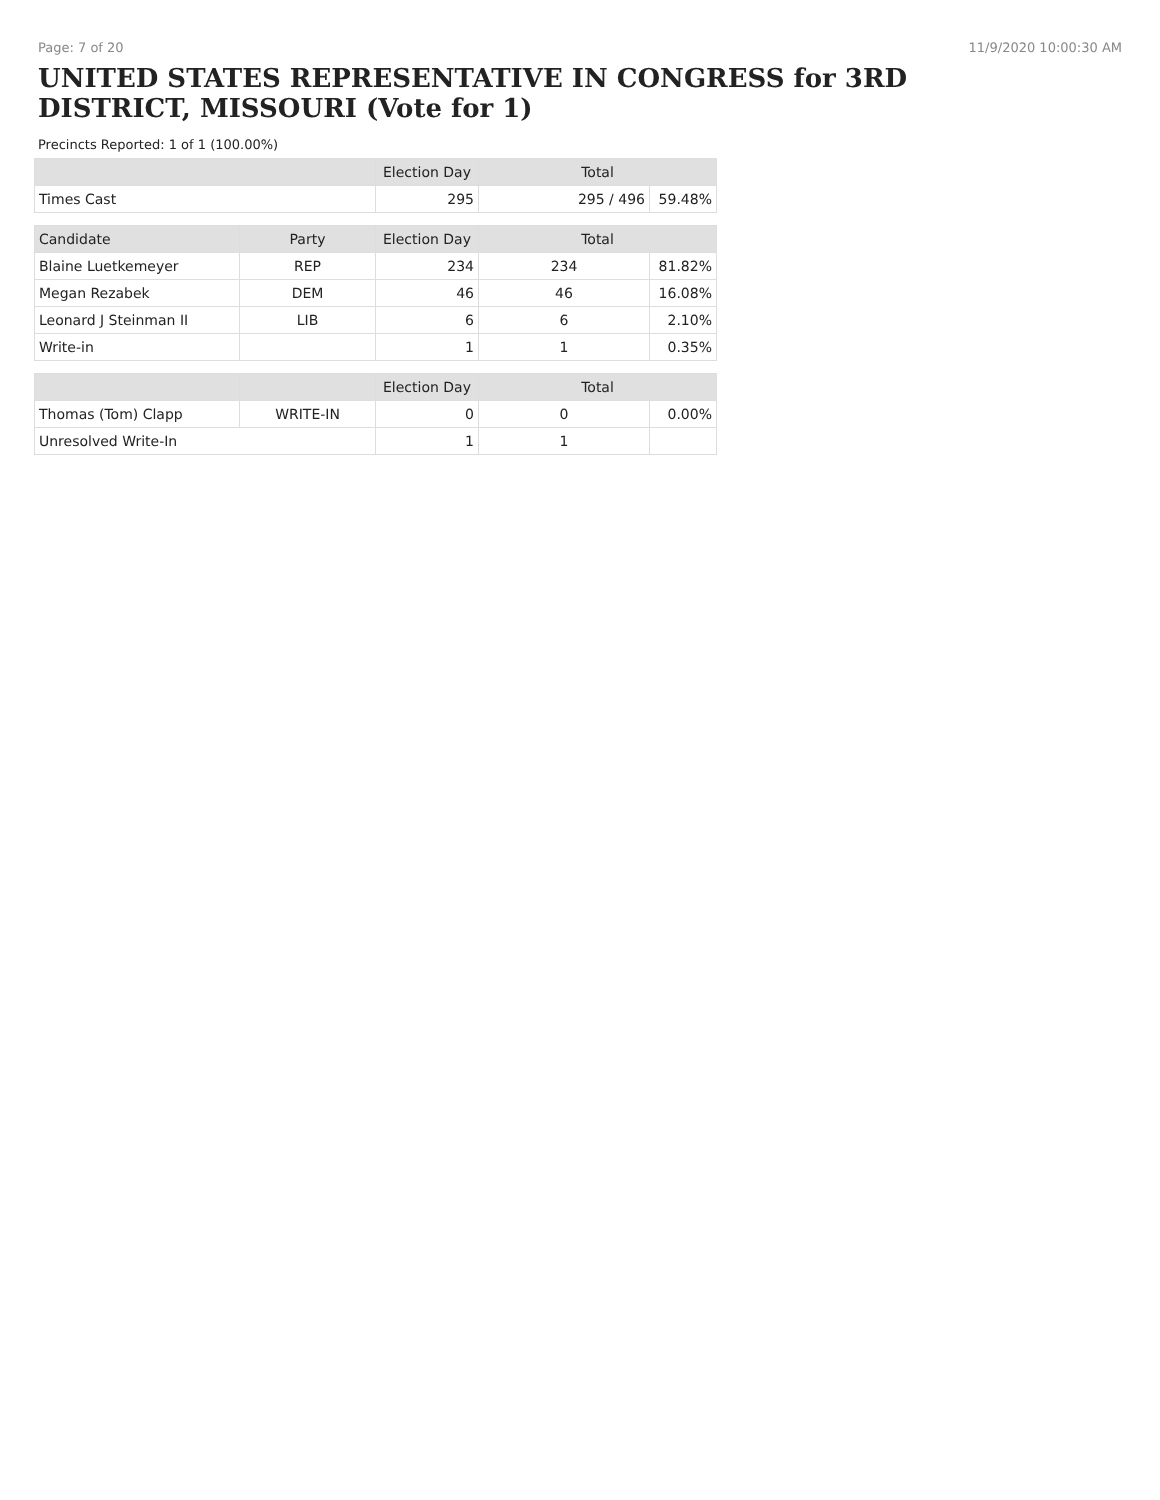Page: 7 of 20 11/9/2020 10:00:30 AM
UNITED STATES REPRESENTATIVE IN CONGRESS for 3RD DISTRICT, MISSOURI (Vote for 1)
Precincts Reported: 1 of 1 (100.00%)
| | | Election Day | Total | |
| --- | --- | --- | --- | --- |
| Times Cast | | 295 | 295 / 496 | 59.48% |
| Candidate | Party | Election Day | Total | |
| Blaine Luetkemeyer | REP | 234 | 234 | 81.82% |
| Megan Rezabek | DEM | 46 | 46 | 16.08% |
| Leonard J Steinman II | LIB | 6 | 6 | 2.10% |
| Write-in | | 1 | 1 | 0.35% |
| | | Election Day | Total | |
| Thomas (Tom) Clapp | WRITE-IN | 0 | 0 | 0.00% |
| Unresolved Write-In | | 1 | 1 | |